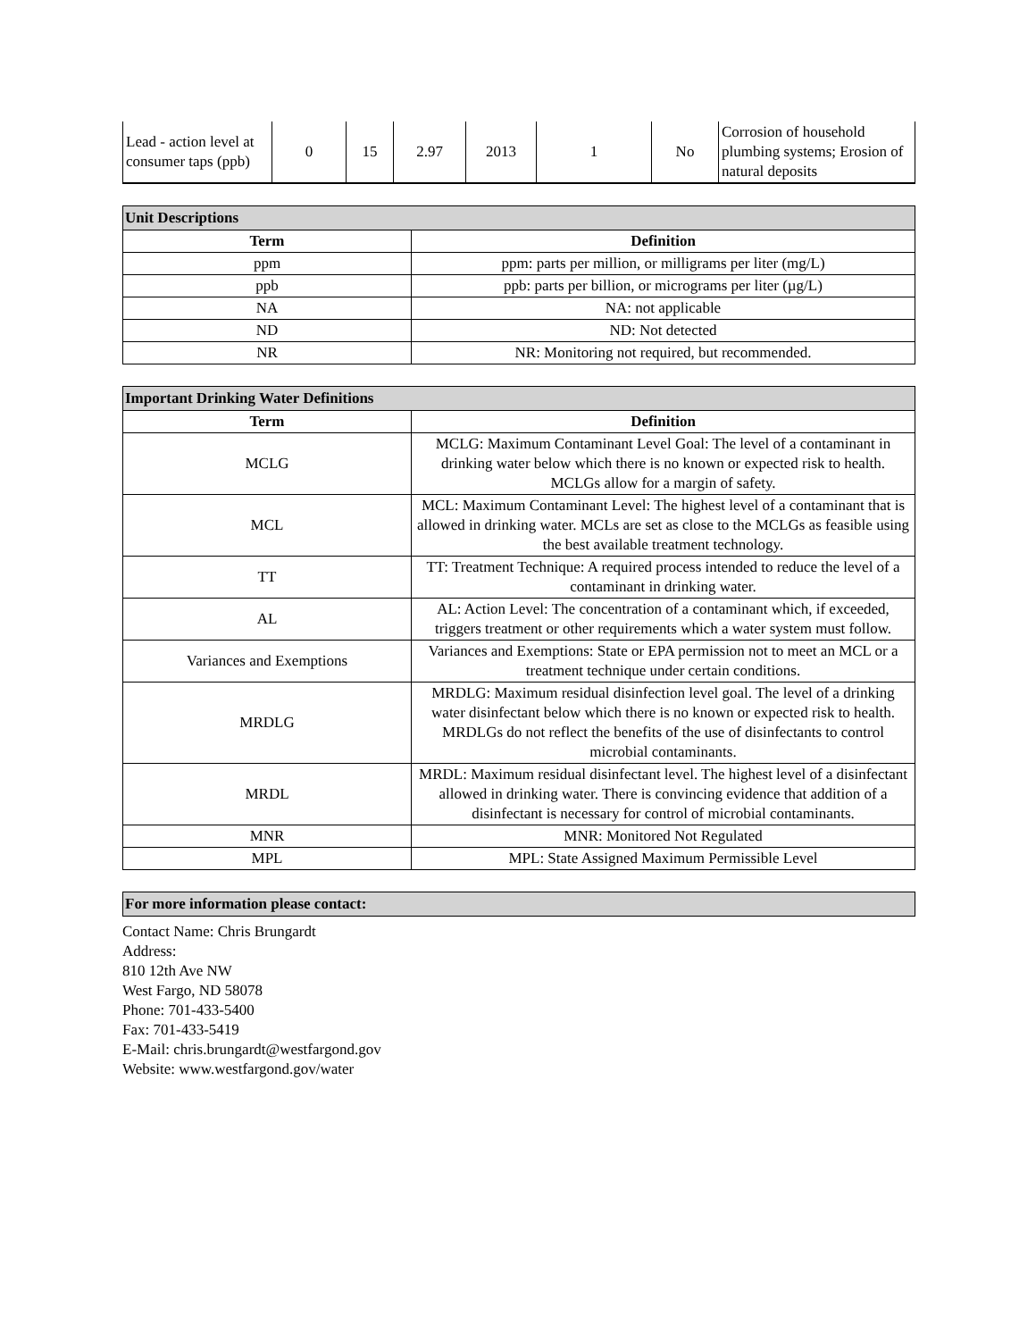| Lead - action level at consumer taps (ppb) | 0 | 15 | 2.97 | 2013 | 1 | No | Corrosion of household plumbing systems; Erosion of natural deposits |
| Unit Descriptions | |
| Term | Definition |
| ppm | ppm: parts per million, or milligrams per liter (mg/L) |
| ppb | ppb: parts per billion, or micrograms per liter (µg/L) |
| NA | NA: not applicable |
| ND | ND: Not detected |
| NR | NR: Monitoring not required, but recommended. |
| Important Drinking Water Definitions | |
| Term | Definition |
| MCLG | MCLG: Maximum Contaminant Level Goal: The level of a contaminant in drinking water below which there is no known or expected risk to health. MCLGs allow for a margin of safety. |
| MCL | MCL: Maximum Contaminant Level: The highest level of a contaminant that is allowed in drinking water. MCLs are set as close to the MCLGs as feasible using the best available treatment technology. |
| TT | TT: Treatment Technique: A required process intended to reduce the level of a contaminant in drinking water. |
| AL | AL: Action Level: The concentration of a contaminant which, if exceeded, triggers treatment or other requirements which a water system must follow. |
| Variances and Exemptions | Variances and Exemptions: State or EPA permission not to meet an MCL or a treatment technique under certain conditions. |
| MRDLG | MRDLG: Maximum residual disinfection level goal. The level of a drinking water disinfectant below which there is no known or expected risk to health. MRDLGs do not reflect the benefits of the use of disinfectants to control microbial contaminants. |
| MRDL | MRDL: Maximum residual disinfectant level. The highest level of a disinfectant allowed in drinking water. There is convincing evidence that addition of a disinfectant is necessary for control of microbial contaminants. |
| MNR | MNR: Monitored Not Regulated |
| MPL | MPL: State Assigned Maximum Permissible Level |
| For more information please contact: |
Contact Name: Chris Brungardt
Address:
810 12th Ave NW
West Fargo, ND 58078
Phone: 701-433-5400
Fax: 701-433-5419
E-Mail: chris.brungardt@westfargond.gov
Website: www.westfargond.gov/water